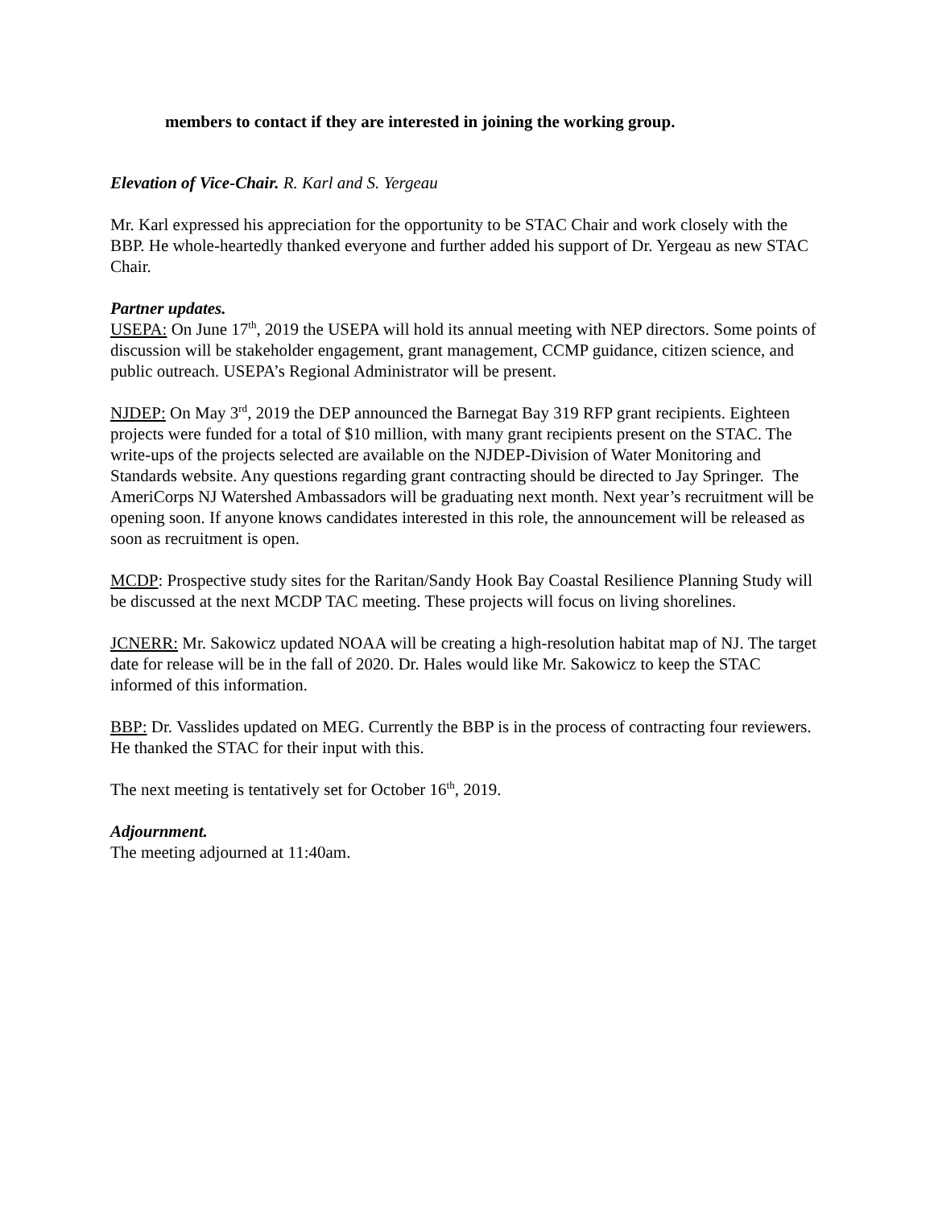members to contact if they are interested in joining the working group.
Elevation of Vice-Chair. R. Karl and S. Yergeau
Mr. Karl expressed his appreciation for the opportunity to be STAC Chair and work closely with the BBP. He whole-heartedly thanked everyone and further added his support of Dr. Yergeau as new STAC Chair.
Partner updates.
USEPA: On June 17<sup>th</sup>, 2019 the USEPA will hold its annual meeting with NEP directors. Some points of discussion will be stakeholder engagement, grant management, CCMP guidance, citizen science, and public outreach. USEPA’s Regional Administrator will be present.
NJDEP: On May 3<sup>rd</sup>, 2019 the DEP announced the Barnegat Bay 319 RFP grant recipients. Eighteen projects were funded for a total of $10 million, with many grant recipients present on the STAC. The write-ups of the projects selected are available on the NJDEP-Division of Water Monitoring and Standards website. Any questions regarding grant contracting should be directed to Jay Springer. The AmeriCorps NJ Watershed Ambassadors will be graduating next month. Next year’s recruitment will be opening soon. If anyone knows candidates interested in this role, the announcement will be released as soon as recruitment is open.
MCDP: Prospective study sites for the Raritan/Sandy Hook Bay Coastal Resilience Planning Study will be discussed at the next MCDP TAC meeting. These projects will focus on living shorelines.
JCNERR: Mr. Sakowicz updated NOAA will be creating a high-resolution habitat map of NJ. The target date for release will be in the fall of 2020. Dr. Hales would like Mr. Sakowicz to keep the STAC informed of this information.
BBP: Dr. Vasslides updated on MEG. Currently the BBP is in the process of contracting four reviewers. He thanked the STAC for their input with this.
The next meeting is tentatively set for October 16<sup>th</sup>, 2019.
Adjournment.
The meeting adjourned at 11:40am.